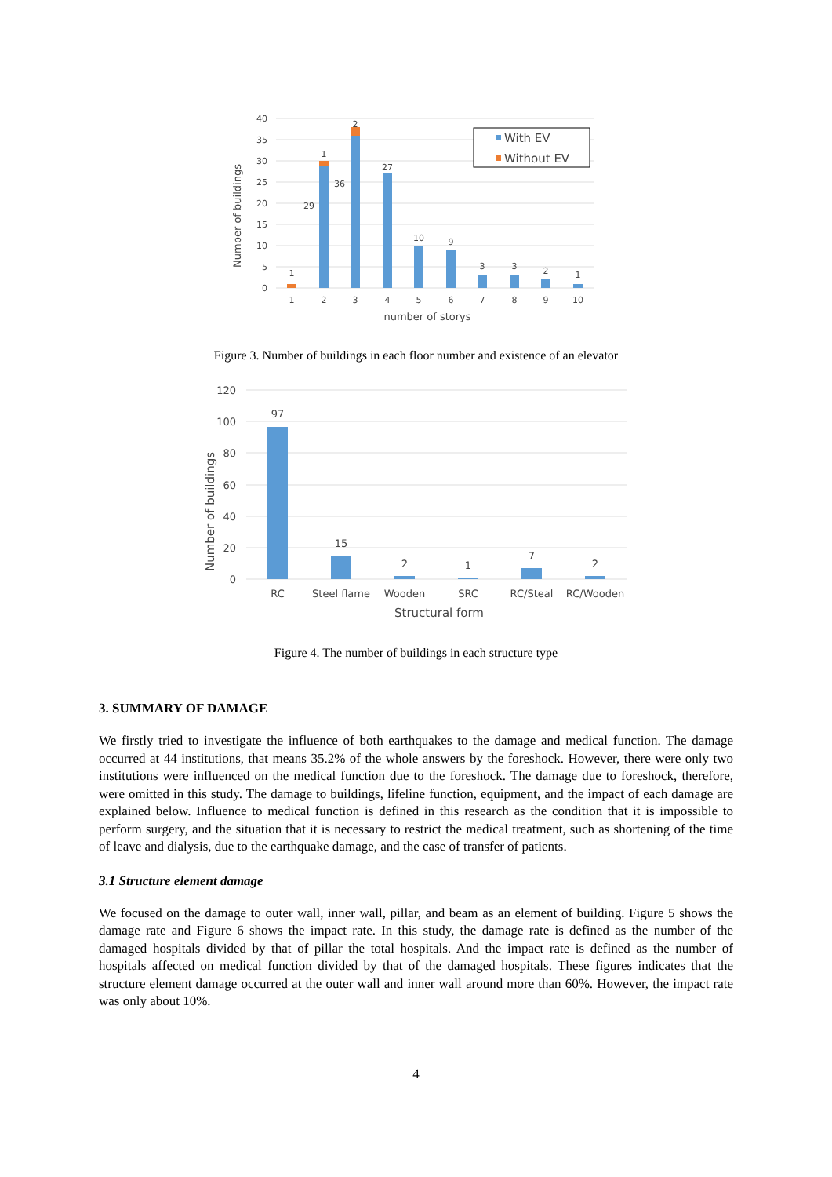40
35
30
25
20
15
10
5
0
1
1
29
2
36
27
10
9
3
3
2
1
1
2
3
4
5
6
7
8
9
10
number of storys
Number of buildings
With EV
Without EV
Figure 3. Number of buildings in each floor number and existence of an elevator
120
100
80
60
40
20
0
97
15
2
1
7
2
RC
Steel flame
Wooden
SRC
RC/Steal
RC/Wooden
Structural form
Number of buildings
Figure 4. The number of buildings in each structure type
3. SUMMARY OF DAMAGE
We firstly tried to investigate the influence of both earthquakes to the damage and medical function. The damage occurred at 44 institutions, that means 35.2% of the whole answers by the foreshock. However, there were only two institutions were influenced on the medical function due to the foreshock. The damage due to foreshock, therefore, were omitted in this study. The damage to buildings, lifeline function, equipment, and the impact of each damage are explained below. Influence to medical function is defined in this research as the condition that it is impossible to perform surgery, and the situation that it is necessary to restrict the medical treatment, such as shortening of the time of leave and dialysis, due to the earthquake damage, and the case of transfer of patients.
3.1 Structure element damage
We focused on the damage to outer wall, inner wall, pillar, and beam as an element of building. Figure 5 shows the damage rate and Figure 6 shows the impact rate. In this study, the damage rate is defined as the number of the damaged hospitals divided by that of pillar the total hospitals. And the impact rate is defined as the number of hospitals affected on medical function divided by that of the damaged hospitals. These figures indicates that the structure element damage occurred at the outer wall and inner wall around more than 60%. However, the impact rate was only about 10%.
4